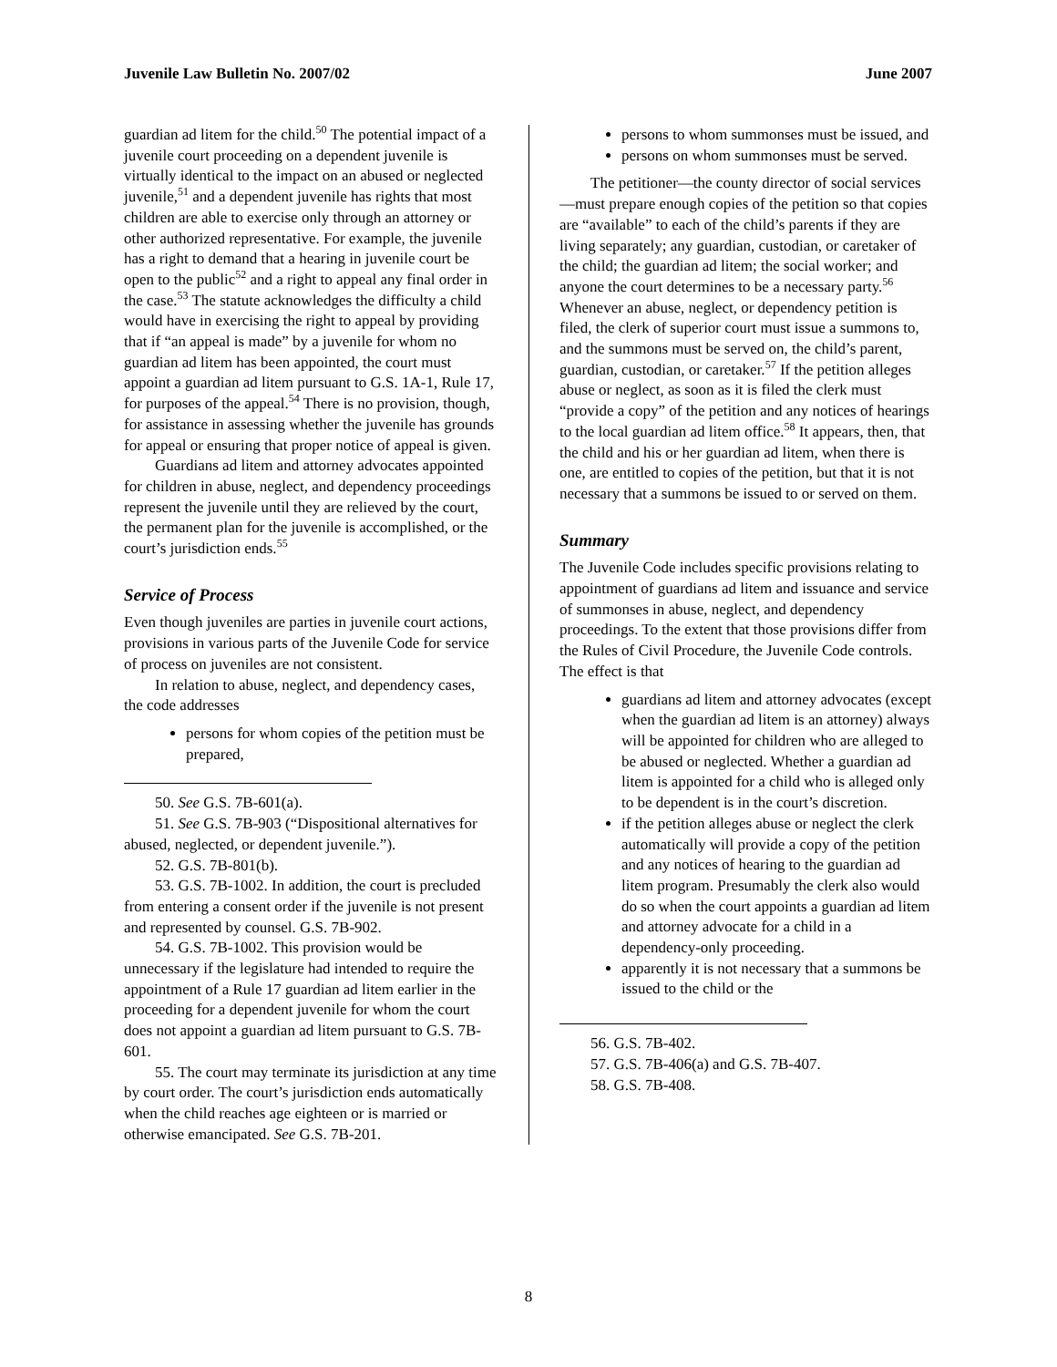Juvenile Law Bulletin No. 2007/02 June 2007
guardian ad litem for the child.<sup>50</sup> The potential impact of a juvenile court proceeding on a dependent juvenile is virtually identical to the impact on an abused or neglected juvenile,<sup>51</sup> and a dependent juvenile has rights that most children are able to exercise only through an attorney or other authorized representative. For example, the juvenile has a right to demand that a hearing in juvenile court be open to the public<sup>52</sup> and a right to appeal any final order in the case.<sup>53</sup> The statute acknowledges the difficulty a child would have in exercising the right to appeal by providing that if “an appeal is made” by a juvenile for whom no guardian ad litem has been appointed, the court must appoint a guardian ad litem pursuant to G.S. 1A-1, Rule 17, for purposes of the appeal.<sup>54</sup> There is no provision, though, for assistance in assessing whether the juvenile has grounds for appeal or ensuring that proper notice of appeal is given.
Guardians ad litem and attorney advocates appointed for children in abuse, neglect, and dependency proceedings represent the juvenile until they are relieved by the court, the permanent plan for the juvenile is accomplished, or the court’s jurisdiction ends.<sup>55</sup>
Service of Process
Even though juveniles are parties in juvenile court actions, provisions in various parts of the Juvenile Code for service of process on juveniles are not consistent.
In relation to abuse, neglect, and dependency cases, the code addresses
persons for whom copies of the petition must be prepared,
50. See G.S. 7B-601(a).
51. See G.S. 7B-903 (“Dispositional alternatives for abused, neglected, or dependent juvenile.”).
52. G.S. 7B-801(b).
53. G.S. 7B-1002. In addition, the court is precluded from entering a consent order if the juvenile is not present and represented by counsel. G.S. 7B-902.
54. G.S. 7B-1002. This provision would be unnecessary if the legislature had intended to require the appointment of a Rule 17 guardian ad litem earlier in the proceeding for a dependent juvenile for whom the court does not appoint a guardian ad litem pursuant to G.S. 7B-601.
55. The court may terminate its jurisdiction at any time by court order. The court’s jurisdiction ends automatically when the child reaches age eighteen or is married or otherwise emancipated. See G.S. 7B-201.
persons to whom summonses must be issued, and
persons on whom summonses must be served.
The petitioner—the county director of social services—must prepare enough copies of the petition so that copies are “available” to each of the child’s parents if they are living separately; any guardian, custodian, or caretaker of the child; the guardian ad litem; the social worker; and anyone the court determines to be a necessary party.<sup>56</sup> Whenever an abuse, neglect, or dependency petition is filed, the clerk of superior court must issue a summons to, and the summons must be served on, the child’s parent, guardian, custodian, or caretaker.<sup>57</sup> If the petition alleges abuse or neglect, as soon as it is filed the clerk must “provide a copy” of the petition and any notices of hearings to the local guardian ad litem office.<sup>58</sup> It appears, then, that the child and his or her guardian ad litem, when there is one, are entitled to copies of the petition, but that it is not necessary that a summons be issued to or served on them.
Summary
The Juvenile Code includes specific provisions relating to appointment of guardians ad litem and issuance and service of summonses in abuse, neglect, and dependency proceedings. To the extent that those provisions differ from the Rules of Civil Procedure, the Juvenile Code controls. The effect is that
guardians ad litem and attorney advocates (except when the guardian ad litem is an attorney) always will be appointed for children who are alleged to be abused or neglected. Whether a guardian ad litem is appointed for a child who is alleged only to be dependent is in the court’s discretion.
if the petition alleges abuse or neglect the clerk automatically will provide a copy of the petition and any notices of hearing to the guardian ad litem program. Presumably the clerk also would do so when the court appoints a guardian ad litem and attorney advocate for a child in a dependency-only proceeding.
apparently it is not necessary that a summons be issued to the child or the
56. G.S. 7B-402.
57. G.S. 7B-406(a) and G.S. 7B-407.
58. G.S. 7B-408.
8